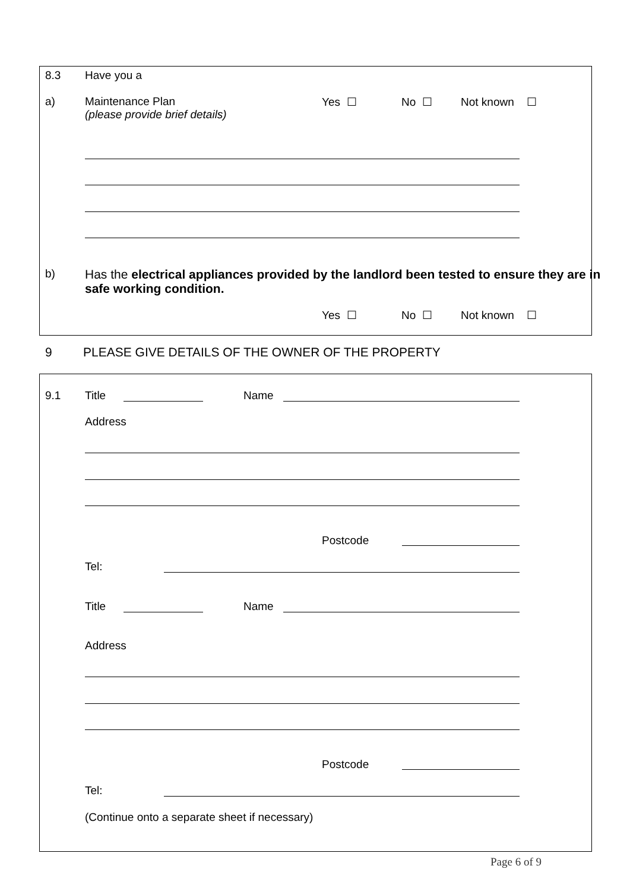8.3 Have you a
a)
Maintenance Plan
(please provide brief details)
Yes ☐ No ☐ Not known ☐
b)
Has the electrical appliances provided by the landlord been tested to ensure they are in
safe working condition.
Yes ☐ No ☐ Not known ☐
9 PLEASE GIVE DETAILS OF THE OWNER OF THE PROPERTY
9.1 Title Name
Address
Postcode
Tel:
Title Name
Address
Postcode
Tel:
(Continue onto a separate sheet if necessary)
Page 6 of 9